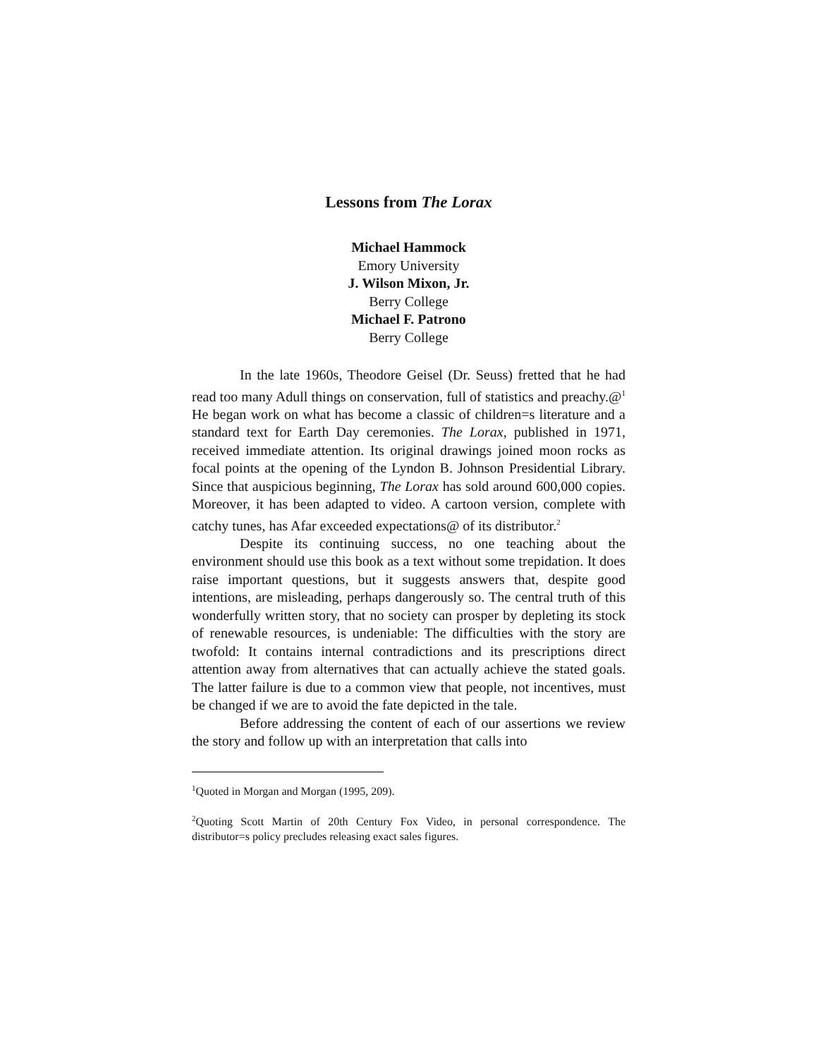Lessons from The Lorax
Michael Hammock
Emory University
J. Wilson Mixon, Jr.
Berry College
Michael F. Patrono
Berry College
In the late 1960s, Theodore Geisel (Dr. Seuss) fretted that he had read too many Adull things on conservation, full of statistics and preachy.@<sup>1</sup> He began work on what has become a classic of children=s literature and a standard text for Earth Day ceremonies. The Lorax, published in 1971, received immediate attention. Its original drawings joined moon rocks as focal points at the opening of the Lyndon B. Johnson Presidential Library. Since that auspicious beginning, The Lorax has sold around 600,000 copies. Moreover, it has been adapted to video. A cartoon version, complete with catchy tunes, has Afar exceeded expectations@ of its distributor.<sup>2</sup>
Despite its continuing success, no one teaching about the environment should use this book as a text without some trepidation. It does raise important questions, but it suggests answers that, despite good intentions, are misleading, perhaps dangerously so. The central truth of this wonderfully written story, that no society can prosper by depleting its stock of renewable resources, is undeniable: The difficulties with the story are twofold: It contains internal contradictions and its prescriptions direct attention away from alternatives that can actually achieve the stated goals. The latter failure is due to a common view that people, not incentives, must be changed if we are to avoid the fate depicted in the tale.
Before addressing the content of each of our assertions we review the story and follow up with an interpretation that calls into
<sup>1</sup> Quoted in Morgan and Morgan (1995, 209).
<sup>2</sup> Quoting Scott Martin of 20th Century Fox Video, in personal correspondence. The distributor=s policy precludes releasing exact sales figures.